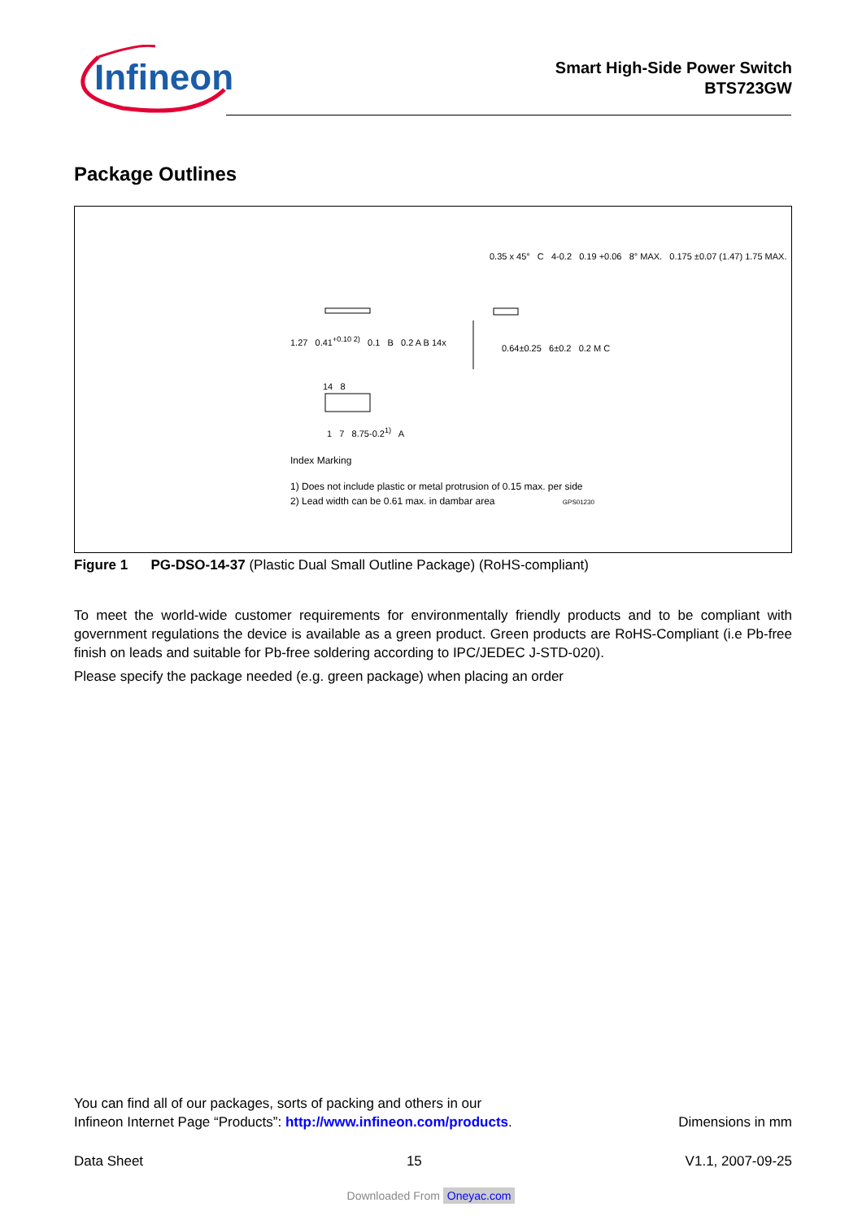Infineon
Smart High-Side Power Switch
BTS723GW
Package Outlines
1.27 0.41<sup>+0.10 2)</sup> 0.1 B 0.2 A B 14x
0.35 x 45° C 4-0.2 0.19 +0.06 8° MAX. 0.175 ±0.07 (1.47) 1.75 MAX.
0.64±0.25 6±0.2 0.2 M C
14 8
1 7 8.75-0.2<sup>1)</sup> A
Index Marking
1) Does not include plastic or metal protrusion of 0.15 max. per side
2) Lead width can be 0.61 max. in dambar area GPS01230
Figure 1 PG-DSO-14-37 (Plastic Dual Small Outline Package) (RoHS-compliant)
To meet the world-wide customer requirements for environmentally friendly products and to be compliant with government regulations the device is available as a green product. Green products are RoHS-Compliant (i.e Pb-free finish on leads and suitable for Pb-free soldering according to IPC/JEDEC J-STD-020).
Please specify the package needed (e.g. green package) when placing an order
You can find all of our packages, sorts of packing and others in our
Infineon Internet Page “Products”: http://www.infineon.com/products. Dimensions in mm
Data Sheet 15 V1.1, 2007-09-25
Downloaded From Oneyac.com